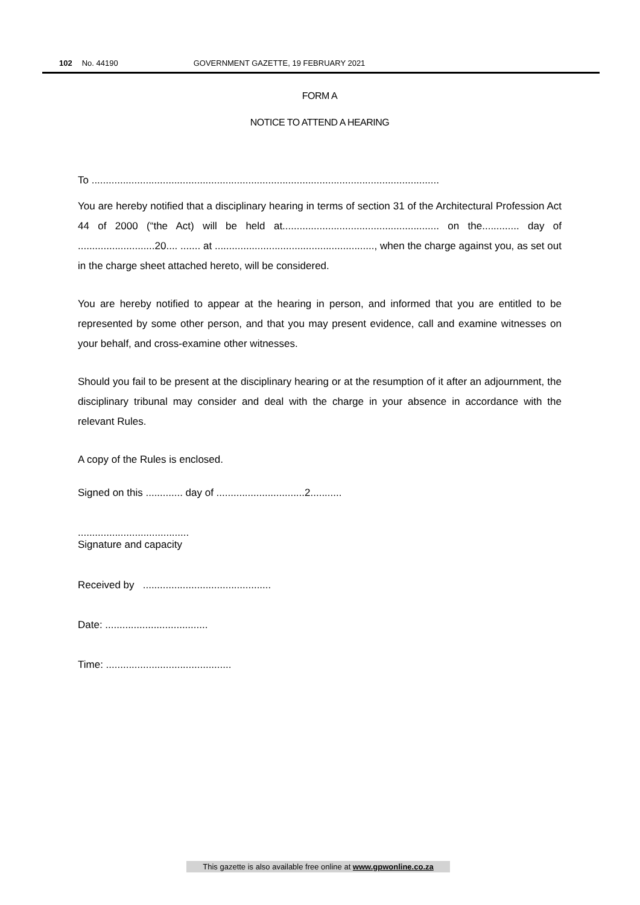102 No. 44190 GOVERNMENT GAZETTE, 19 FEBRUARY 2021
FORM A
NOTICE TO ATTEND A HEARING
To ..........................................................................................................................
You are hereby notified that a disciplinary hearing in terms of section 31 of the Architectural Profession Act 44 of 2000 (“the Act) will be held at....................................................... on the............. day of ...........................20.... ....... at ........................................................, when the charge against you, as set out in the charge sheet attached hereto, will be considered.
You are hereby notified to appear at the hearing in person, and informed that you are entitled to be represented by some other person, and that you may present evidence, call and examine witnesses on your behalf, and cross-examine other witnesses.
Should you fail to be present at the disciplinary hearing or at the resumption of it after an adjournment, the disciplinary tribunal may consider and deal with the charge in your absence in accordance with the relevant Rules.
A copy of the Rules is enclosed.
Signed on this ............. day of ...............................2...........
.......................................
Signature and capacity
Received by .............................................
Date: ....................................
Time: ............................................
This gazette is also available free online at www.gpwonline.co.za